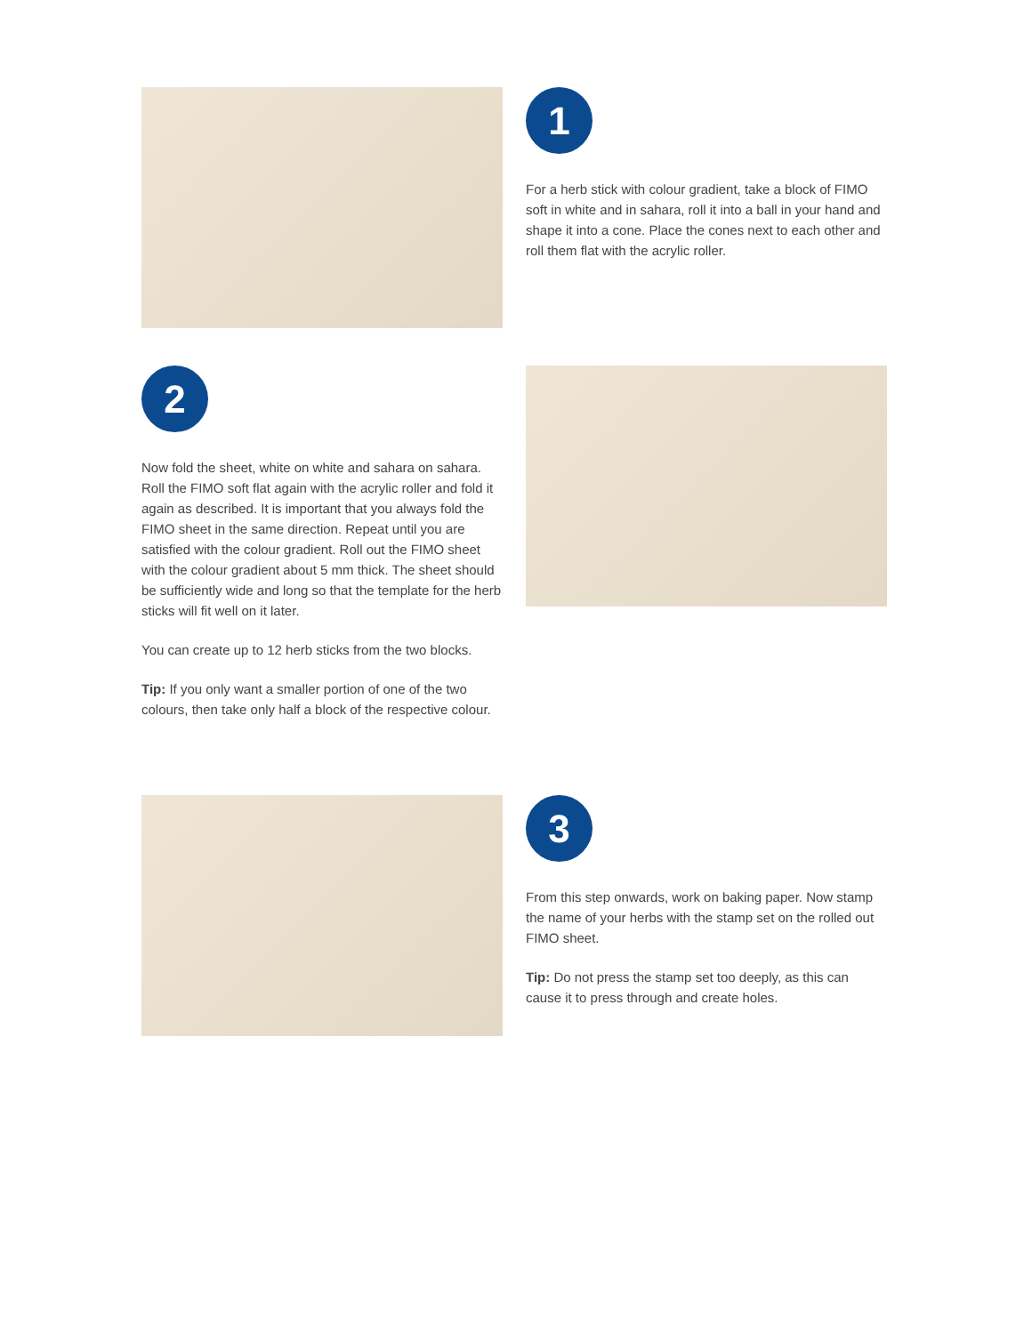1
For a herb stick with colour gradient, take a block of FIMO soft in white and in sahara, roll it into a ball in your hand and shape it into a cone. Place the cones next to each other and roll them flat with the acrylic roller.
2
Now fold the sheet, white on white and sahara on sahara. Roll the FIMO soft flat again with the acrylic roller and fold it again as described. It is important that you always fold the FIMO sheet in the same direction. Repeat until you are satisfied with the colour gradient. Roll out the FIMO sheet with the colour gradient about 5 mm thick. The sheet should be sufficiently wide and long so that the template for the herb sticks will fit well on it later.
You can create up to 12 herb sticks from the two blocks.
Tip: If you only want a smaller portion of one of the two colours, then take only half a block of the respective colour.
3
From this step onwards, work on baking paper. Now stamp the name of your herbs with the stamp set on the rolled out FIMO sheet.
Tip: Do not press the stamp set too deeply, as this can cause it to press through and create holes.